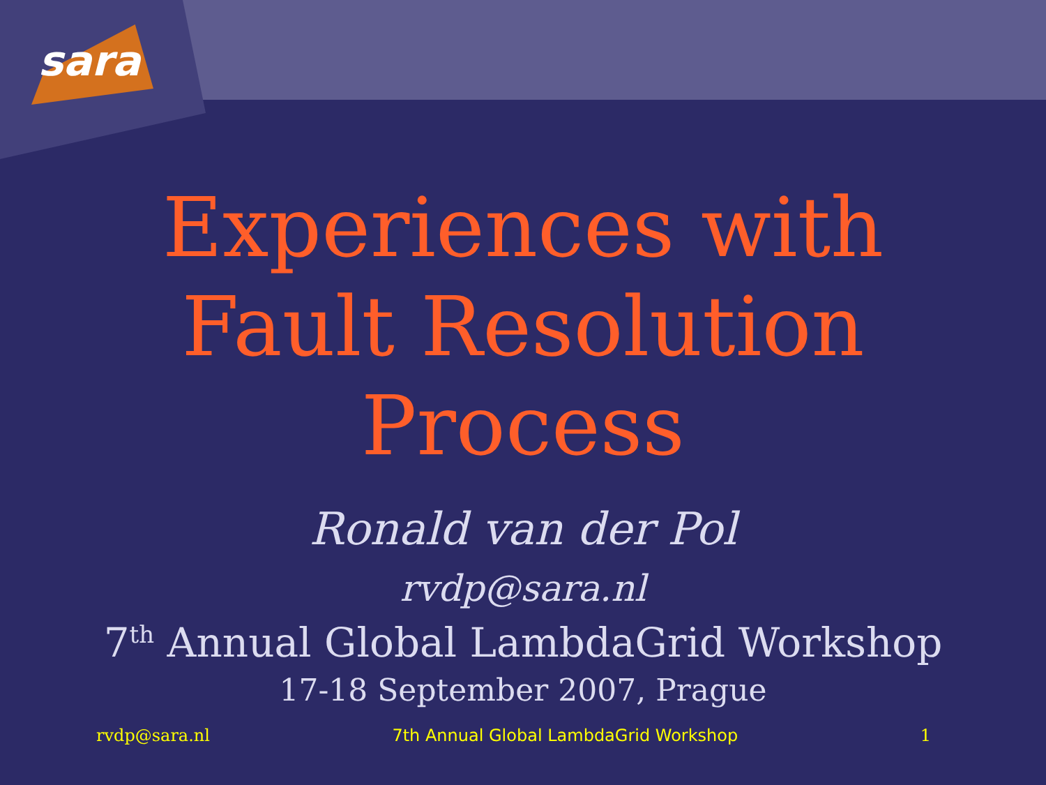sara
Experiences with
Fault Resolution
Process
Ronald van der Pol
rvdp@sara.nl
7<sup>th</sup> Annual Global LambdaGrid Workshop
17-18 September 2007, Prague
rvdp@sara.nl 7th Annual Global LambdaGrid Workshop 1